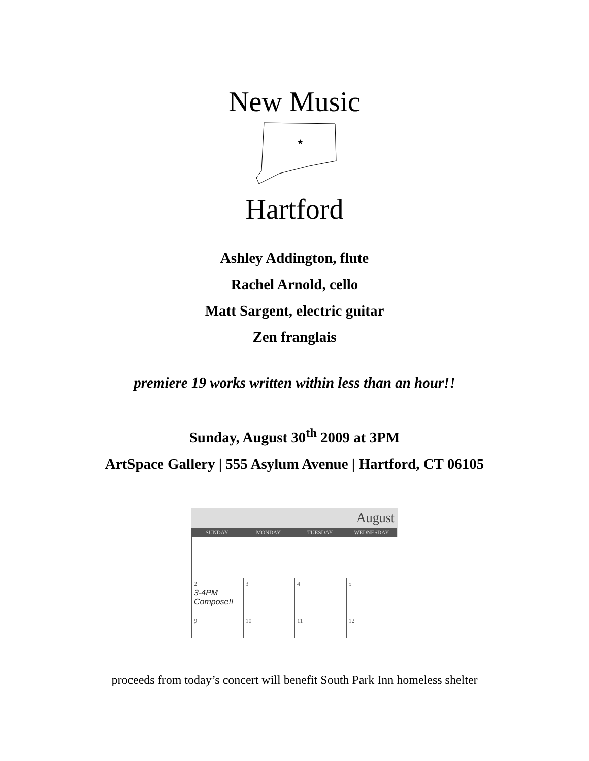New Music
★
Hartford
Ashley Addington, flute
Rachel Arnold, cello
Matt Sargent, electric guitar
Zen franglais
premiere 19 works written within less than an hour!!
Sunday, August 30<sup>th</sup> 2009 at 3PM
ArtSpace Gallery | 555 Asylum Avenue | Hartford, CT 06105
August
SUNDAY MONDAY TUESDAY WEDNESDAY
2
3-4PM
Compose!!
3 4 5
9 10 11 12
proceeds from today’s concert will benefit South Park Inn homeless shelter